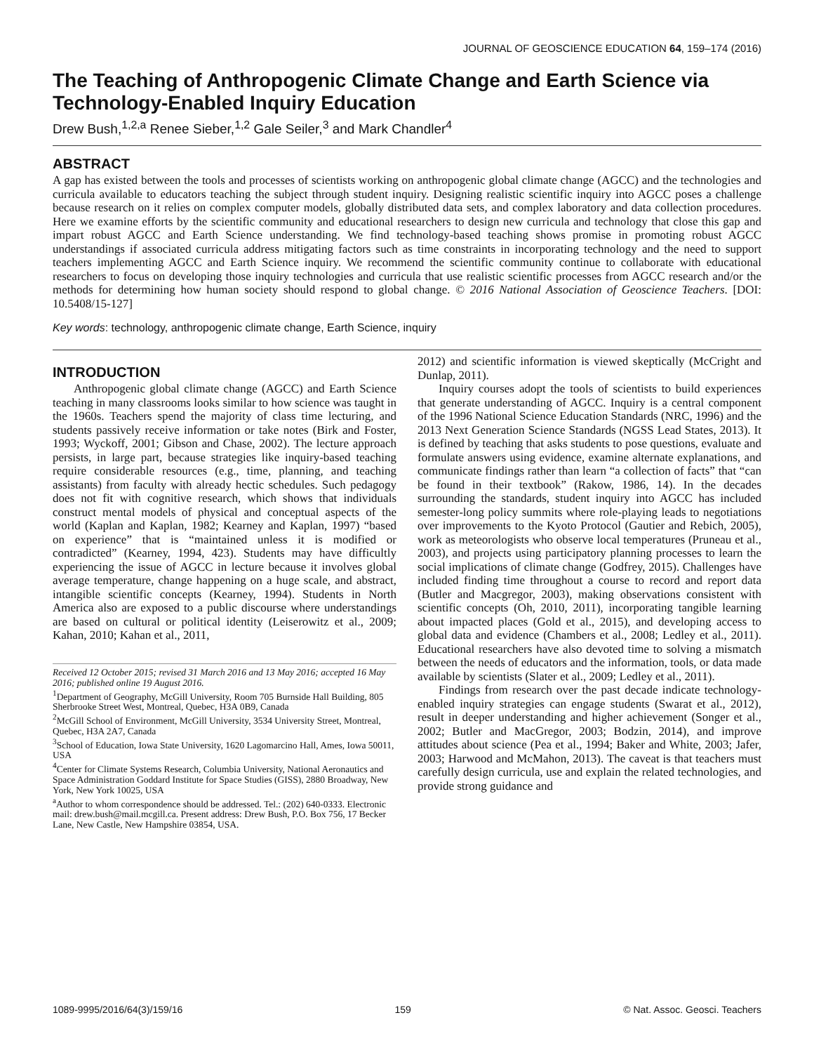JOURNAL OF GEOSCIENCE EDUCATION 64, 159–174 (2016)
The Teaching of Anthropogenic Climate Change and Earth Science via Technology-Enabled Inquiry Education
Drew Bush,<sup>1,2,a</sup> Renee Sieber,<sup>1,2</sup> Gale Seiler,<sup>3</sup> and Mark Chandler<sup>4</sup>
ABSTRACT
A gap has existed between the tools and processes of scientists working on anthropogenic global climate change (AGCC) and the technologies and curricula available to educators teaching the subject through student inquiry. Designing realistic scientific inquiry into AGCC poses a challenge because research on it relies on complex computer models, globally distributed data sets, and complex laboratory and data collection procedures. Here we examine efforts by the scientific community and educational researchers to design new curricula and technology that close this gap and impart robust AGCC and Earth Science understanding. We find technology-based teaching shows promise in promoting robust AGCC understandings if associated curricula address mitigating factors such as time constraints in incorporating technology and the need to support teachers implementing AGCC and Earth Science inquiry. We recommend the scientific community continue to collaborate with educational researchers to focus on developing those inquiry technologies and curricula that use realistic scientific processes from AGCC research and/or the methods for determining how human society should respond to global change. © 2016 National Association of Geoscience Teachers. [DOI: 10.5408/15-127]
Key words: technology, anthropogenic climate change, Earth Science, inquiry
INTRODUCTION
Anthropogenic global climate change (AGCC) and Earth Science teaching in many classrooms looks similar to how science was taught in the 1960s. Teachers spend the majority of class time lecturing, and students passively receive information or take notes (Birk and Foster, 1993; Wyckoff, 2001; Gibson and Chase, 2002). The lecture approach persists, in large part, because strategies like inquiry-based teaching require considerable resources (e.g., time, planning, and teaching assistants) from faculty with already hectic schedules. Such pedagogy does not fit with cognitive research, which shows that individuals construct mental models of physical and conceptual aspects of the world (Kaplan and Kaplan, 1982; Kearney and Kaplan, 1997) “based on experience” that is “maintained unless it is modified or contradicted” (Kearney, 1994, 423). Students may have difficultly experiencing the issue of AGCC in lecture because it involves global average temperature, change happening on a huge scale, and abstract, intangible scientific concepts (Kearney, 1994). Students in North America also are exposed to a public discourse where understandings are based on cultural or political identity (Leiserowitz et al., 2009; Kahan, 2010; Kahan et al., 2011,
Received 12 October 2015; revised 31 March 2016 and 13 May 2016; accepted 16 May 2016; published online 19 August 2016.
<sup>1</sup> Department of Geography, McGill University, Room 705 Burnside Hall Building, 805 Sherbrooke Street West, Montreal, Quebec, H3A 0B9, Canada
<sup>2</sup> McGill School of Environment, McGill University, 3534 University Street, Montreal, Quebec, H3A 2A7, Canada
<sup>3</sup> School of Education, Iowa State University, 1620 Lagomarcino Hall, Ames, Iowa 50011, USA
<sup>4</sup> Center for Climate Systems Research, Columbia University, National Aeronautics and Space Administration Goddard Institute for Space Studies (GISS), 2880 Broadway, New York, New York 10025, USA
<sup>a</sup> Author to whom correspondence should be addressed. Tel.: (202) 640-0333. Electronic mail: drew.bush@mail.mcgill.ca. Present address: Drew Bush, P.O. Box 756, 17 Becker Lane, New Castle, New Hampshire 03854, USA.
2012) and scientific information is viewed skeptically (McCright and Dunlap, 2011).
Inquiry courses adopt the tools of scientists to build experiences that generate understanding of AGCC. Inquiry is a central component of the 1996 National Science Education Standards (NRC, 1996) and the 2013 Next Generation Science Standards (NGSS Lead States, 2013). It is defined by teaching that asks students to pose questions, evaluate and formulate answers using evidence, examine alternate explanations, and communicate findings rather than learn “a collection of facts” that “can be found in their textbook” (Rakow, 1986, 14). In the decades surrounding the standards, student inquiry into AGCC has included semester-long policy summits where role-playing leads to negotiations over improvements to the Kyoto Protocol (Gautier and Rebich, 2005), work as meteorologists who observe local temperatures (Pruneau et al., 2003), and projects using participatory planning processes to learn the social implications of climate change (Godfrey, 2015). Challenges have included finding time throughout a course to record and report data (Butler and Macgregor, 2003), making observations consistent with scientific concepts (Oh, 2010, 2011), incorporating tangible learning about impacted places (Gold et al., 2015), and developing access to global data and evidence (Chambers et al., 2008; Ledley et al., 2011). Educational researchers have also devoted time to solving a mismatch between the needs of educators and the information, tools, or data made available by scientists (Slater et al., 2009; Ledley et al., 2011).
Findings from research over the past decade indicate technology-enabled inquiry strategies can engage students (Swarat et al., 2012), result in deeper understanding and higher achievement (Songer et al., 2002; Butler and MacGregor, 2003; Bodzin, 2014), and improve attitudes about science (Pea et al., 1994; Baker and White, 2003; Jafer, 2003; Harwood and McMahon, 2013). The caveat is that teachers must carefully design curricula, use and explain the related technologies, and provide strong guidance and
1089-9995/2016/64(3)/159/16 159 © Nat. Assoc. Geosci. Teachers